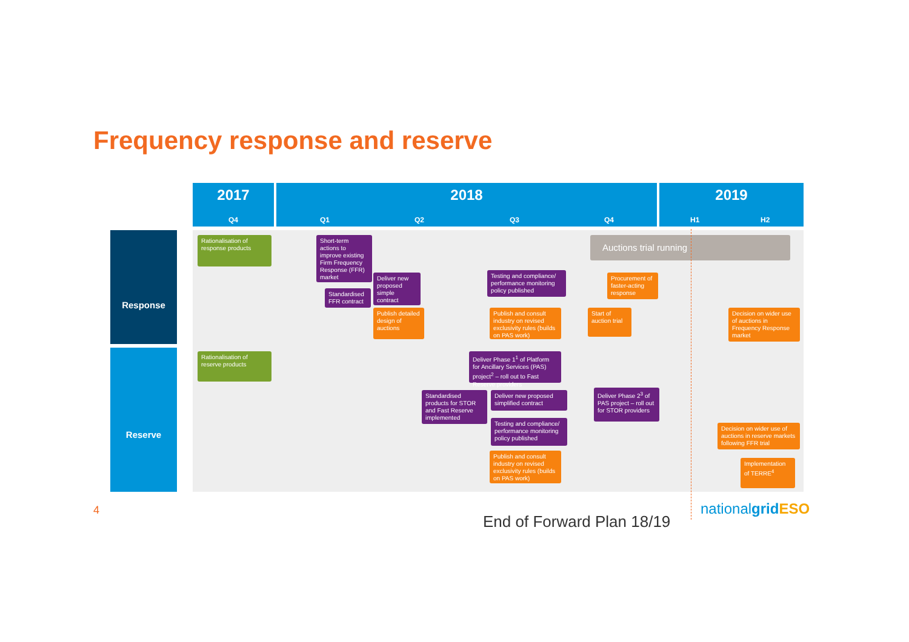Frequency response and reserve
2017 2018 2019
Q4 Q1 Q2 Q3 Q4 H1 H2
Response
Reserve
Rationalisation of response products
Short-term actions to improve existing Firm Frequency Response (FFR) market
Standardised FFR contract
Deliver new proposed simple contract
Publish detailed design of auctions
Testing and compliance/ performance monitoring policy published
Publish and consult industry on revised exclusivity rules (builds on PAS work)
Auctions trial running
Procurement of faster-acting response
Start of auction trial
Decision on wider use of auctions in Frequency Response market
Rationalisation of reserve products
Deliver Phase 1<sup>1</sup> of Platform for Ancillary Services (PAS) project<sup>2</sup> – roll out to Fast Reserve providers
Standardised products for STOR and Fast Reserve implemented
Deliver new proposed simplified contract
Testing and compliance/ performance monitoring policy published
Publish and consult industry on revised exclusivity rules (builds on PAS work)
Deliver Phase 2<sup>3</sup> of PAS project – roll out for STOR providers
Decision on wider use of auctions in reserve markets following FFR trial
Implementation of TERRE<sup>4</sup>
4
End of Forward Plan 18/19
nationalgrid ESO